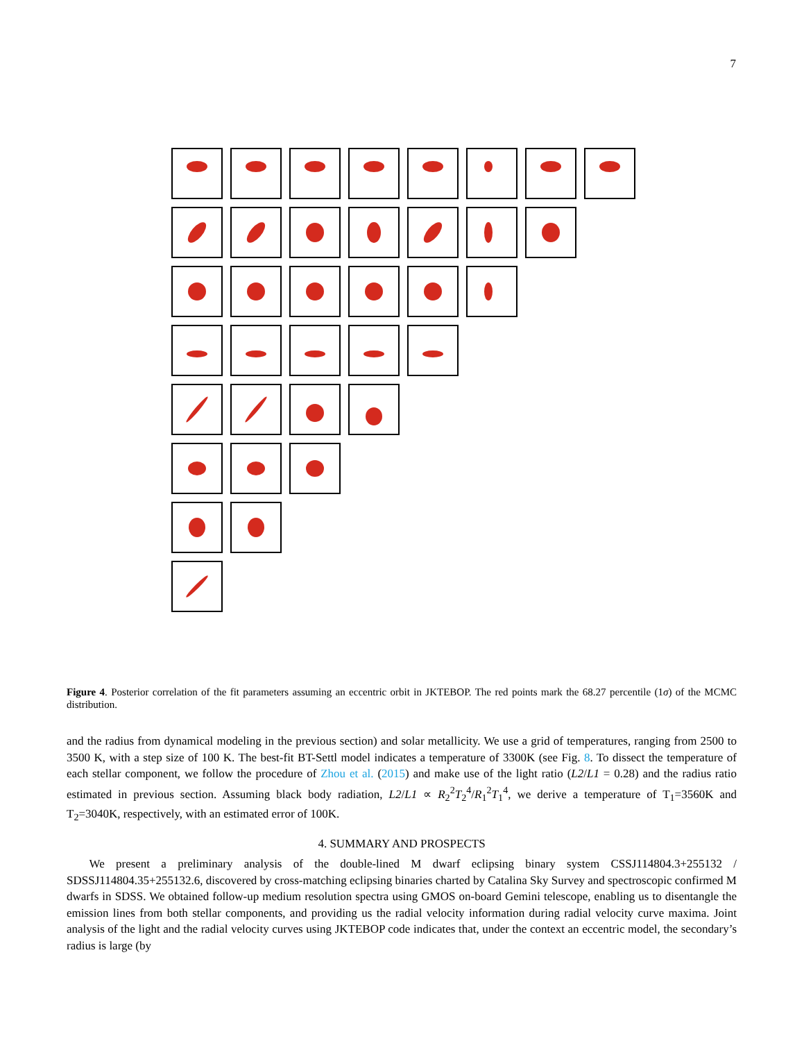7
Figure 4. Posterior correlation of the fit parameters assuming an eccentric orbit in JKTEBOP. The red points mark the 68.27 percentile (1σ) of the MCMC distribution.
and the radius from dynamical modeling in the previous section) and solar metallicity. We use a grid of temperatures, ranging from 2500 to 3500 K, with a step size of 100 K. The best-fit BT-Settl model indicates a temperature of 3300K (see Fig. 8. To dissect the temperature of each stellar component, we follow the procedure of Zhou et al. (2015) and make use of the light ratio (L2/L1 = 0.28) and the radius ratio estimated in previous section. Assuming black body radiation, L2/L1 ∝ R<sub>2</sub><sup>2</sup>T<sub>2</sub><sup>4</sup>/R<sub>1</sub><sup>2</sup>T<sub>1</sub><sup>4</sup>, we derive a temperature of T<sub>1</sub>=3560K and T<sub>2</sub>=3040K, respectively, with an estimated error of 100K.
4. SUMMARY AND PROSPECTS
We present a preliminary analysis of the double-lined M dwarf eclipsing binary system CSSJ114804.3+255132 / SDSSJ114804.35+255132.6, discovered by cross-matching eclipsing binaries charted by Catalina Sky Survey and spectroscopic confirmed M dwarfs in SDSS. We obtained follow-up medium resolution spectra using GMOS on-board Gemini telescope, enabling us to disentangle the emission lines from both stellar components, and providing us the radial velocity information during radial velocity curve maxima. Joint analysis of the light and the radial velocity curves using JKTEBOP code indicates that, under the context an eccentric model, the secondary’s radius is large (by